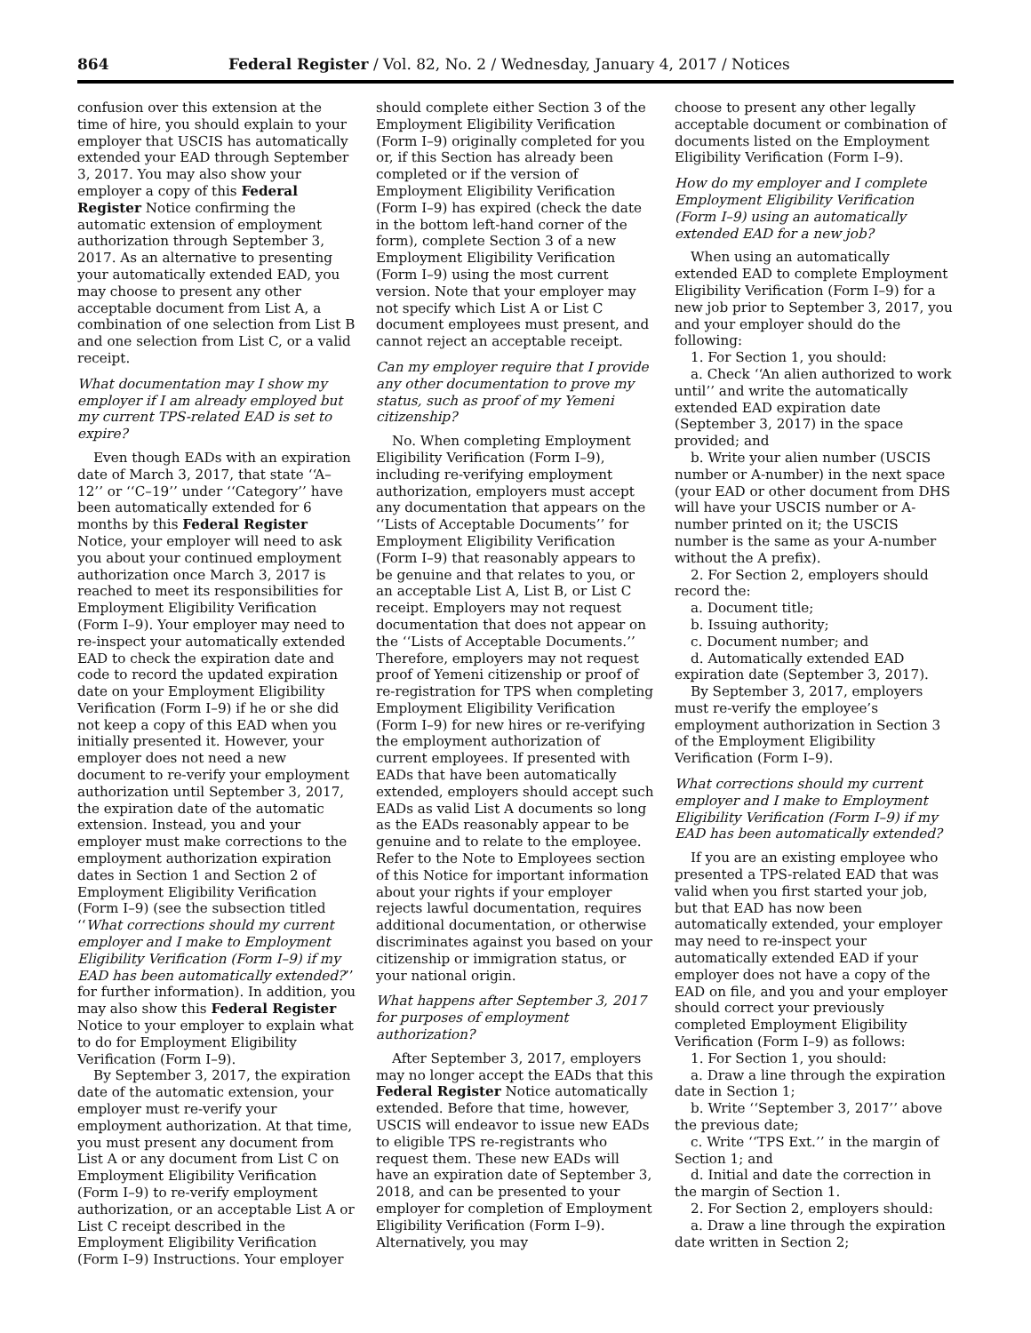864 Federal Register / Vol. 82, No. 2 / Wednesday, January 4, 2017 / Notices
confusion over this extension at the time of hire, you should explain to your employer that USCIS has automatically extended your EAD through September 3, 2017. You may also show your employer a copy of this Federal Register Notice confirming the automatic extension of employment authorization through September 3, 2017. As an alternative to presenting your automatically extended EAD, you may choose to present any other acceptable document from List A, a combination of one selection from List B and one selection from List C, or a valid receipt.
What documentation may I show my employer if I am already employed but my current TPS-related EAD is set to expire?
Even though EADs with an expiration date of March 3, 2017, that state ‘‘A–12’’ or ‘‘C–19’’ under ‘‘Category’’ have been automatically extended for 6 months by this Federal Register Notice, your employer will need to ask you about your continued employment authorization once March 3, 2017 is reached to meet its responsibilities for Employment Eligibility Verification (Form I–9). Your employer may need to re-inspect your automatically extended EAD to check the expiration date and code to record the updated expiration date on your Employment Eligibility Verification (Form I–9) if he or she did not keep a copy of this EAD when you initially presented it. However, your employer does not need a new document to re-verify your employment authorization until September 3, 2017, the expiration date of the automatic extension. Instead, you and your employer must make corrections to the employment authorization expiration dates in Section 1 and Section 2 of Employment Eligibility Verification (Form I–9) (see the subsection titled ‘‘What corrections should my current employer and I make to Employment Eligibility Verification (Form I–9) if my EAD has been automatically extended?’’ for further information). In addition, you may also show this Federal Register Notice to your employer to explain what to do for Employment Eligibility Verification (Form I–9).
By September 3, 2017, the expiration date of the automatic extension, your employer must re-verify your employment authorization. At that time, you must present any document from List A or any document from List C on Employment Eligibility Verification (Form I–9) to re-verify employment authorization, or an acceptable List A or List C receipt described in the Employment Eligibility Verification (Form I–9) Instructions. Your employer
should complete either Section 3 of the Employment Eligibility Verification (Form I–9) originally completed for you or, if this Section has already been completed or if the version of Employment Eligibility Verification (Form I–9) has expired (check the date in the bottom left-hand corner of the form), complete Section 3 of a new Employment Eligibility Verification (Form I–9) using the most current version. Note that your employer may not specify which List A or List C document employees must present, and cannot reject an acceptable receipt.
Can my employer require that I provide any other documentation to prove my status, such as proof of my Yemeni citizenship?
No. When completing Employment Eligibility Verification (Form I–9), including re-verifying employment authorization, employers must accept any documentation that appears on the ‘‘Lists of Acceptable Documents’’ for Employment Eligibility Verification (Form I–9) that reasonably appears to be genuine and that relates to you, or an acceptable List A, List B, or List C receipt. Employers may not request documentation that does not appear on the ‘‘Lists of Acceptable Documents.’’ Therefore, employers may not request proof of Yemeni citizenship or proof of re-registration for TPS when completing Employment Eligibility Verification (Form I–9) for new hires or re-verifying the employment authorization of current employees. If presented with EADs that have been automatically extended, employers should accept such EADs as valid List A documents so long as the EADs reasonably appear to be genuine and to relate to the employee. Refer to the Note to Employees section of this Notice for important information about your rights if your employer rejects lawful documentation, requires additional documentation, or otherwise discriminates against you based on your citizenship or immigration status, or your national origin.
What happens after September 3, 2017 for purposes of employment authorization?
After September 3, 2017, employers may no longer accept the EADs that this Federal Register Notice automatically extended. Before that time, however, USCIS will endeavor to issue new EADs to eligible TPS re-registrants who request them. These new EADs will have an expiration date of September 3, 2018, and can be presented to your employer for completion of Employment Eligibility Verification (Form I–9). Alternatively, you may
choose to present any other legally acceptable document or combination of documents listed on the Employment Eligibility Verification (Form I–9).
How do my employer and I complete Employment Eligibility Verification (Form I–9) using an automatically extended EAD for a new job?
When using an automatically extended EAD to complete Employment Eligibility Verification (Form I–9) for a new job prior to September 3, 2017, you and your employer should do the following:
1. For Section 1, you should:
a. Check ‘‘An alien authorized to work until’’ and write the automatically extended EAD expiration date (September 3, 2017) in the space provided; and
b. Write your alien number (USCIS number or A-number) in the next space (your EAD or other document from DHS will have your USCIS number or A-number printed on it; the USCIS number is the same as your A-number without the A prefix).
2. For Section 2, employers should record the:
a. Document title;
b. Issuing authority;
c. Document number; and
d. Automatically extended EAD expiration date (September 3, 2017).
By September 3, 2017, employers must re-verify the employee’s employment authorization in Section 3 of the Employment Eligibility Verification (Form I–9).
What corrections should my current employer and I make to Employment Eligibility Verification (Form I–9) if my EAD has been automatically extended?
If you are an existing employee who presented a TPS-related EAD that was valid when you first started your job, but that EAD has now been automatically extended, your employer may need to re-inspect your automatically extended EAD if your employer does not have a copy of the EAD on file, and you and your employer should correct your previously completed Employment Eligibility Verification (Form I–9) as follows:
1. For Section 1, you should:
a. Draw a line through the expiration date in Section 1;
b. Write ‘‘September 3, 2017’’ above the previous date;
c. Write ‘‘TPS Ext.’’ in the margin of Section 1; and
d. Initial and date the correction in the margin of Section 1.
2. For Section 2, employers should:
a. Draw a line through the expiration date written in Section 2;